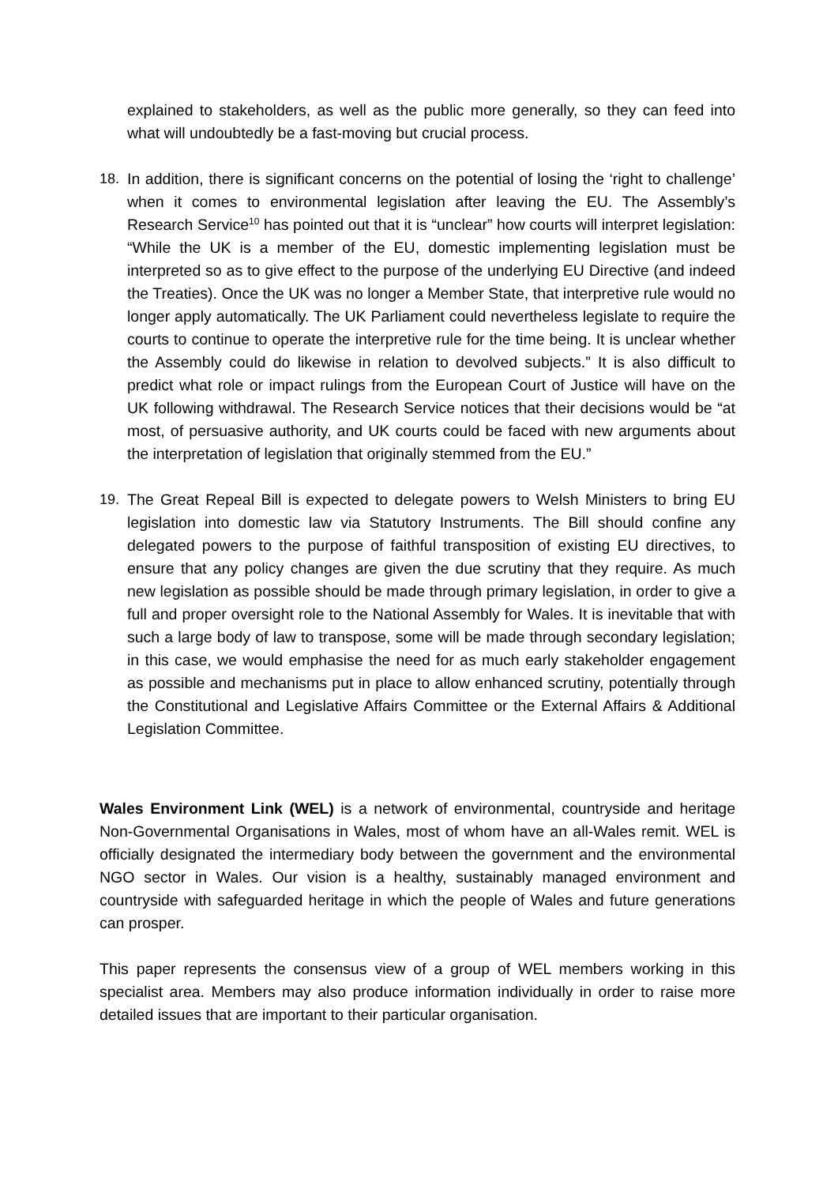explained to stakeholders, as well as the public more generally, so they can feed into what will undoubtedly be a fast-moving but crucial process.
18. In addition, there is significant concerns on the potential of losing the ‘right to challenge’ when it comes to environmental legislation after leaving the EU. The Assembly’s Research Service<sup>10</sup> has pointed out that it is “unclear” how courts will interpret legislation: “While the UK is a member of the EU, domestic implementing legislation must be interpreted so as to give effect to the purpose of the underlying EU Directive (and indeed the Treaties). Once the UK was no longer a Member State, that interpretive rule would no longer apply automatically. The UK Parliament could nevertheless legislate to require the courts to continue to operate the interpretive rule for the time being. It is unclear whether the Assembly could do likewise in relation to devolved subjects.” It is also difficult to predict what role or impact rulings from the European Court of Justice will have on the UK following withdrawal. The Research Service notices that their decisions would be “at most, of persuasive authority, and UK courts could be faced with new arguments about the interpretation of legislation that originally stemmed from the EU.”
19. The Great Repeal Bill is expected to delegate powers to Welsh Ministers to bring EU legislation into domestic law via Statutory Instruments. The Bill should confine any delegated powers to the purpose of faithful transposition of existing EU directives, to ensure that any policy changes are given the due scrutiny that they require. As much new legislation as possible should be made through primary legislation, in order to give a full and proper oversight role to the National Assembly for Wales. It is inevitable that with such a large body of law to transpose, some will be made through secondary legislation; in this case, we would emphasise the need for as much early stakeholder engagement as possible and mechanisms put in place to allow enhanced scrutiny, potentially through the Constitutional and Legislative Affairs Committee or the External Affairs & Additional Legislation Committee.
Wales Environment Link (WEL) is a network of environmental, countryside and heritage Non-Governmental Organisations in Wales, most of whom have an all-Wales remit. WEL is officially designated the intermediary body between the government and the environmental NGO sector in Wales. Our vision is a healthy, sustainably managed environment and countryside with safeguarded heritage in which the people of Wales and future generations can prosper.
This paper represents the consensus view of a group of WEL members working in this specialist area. Members may also produce information individually in order to raise more detailed issues that are important to their particular organisation.